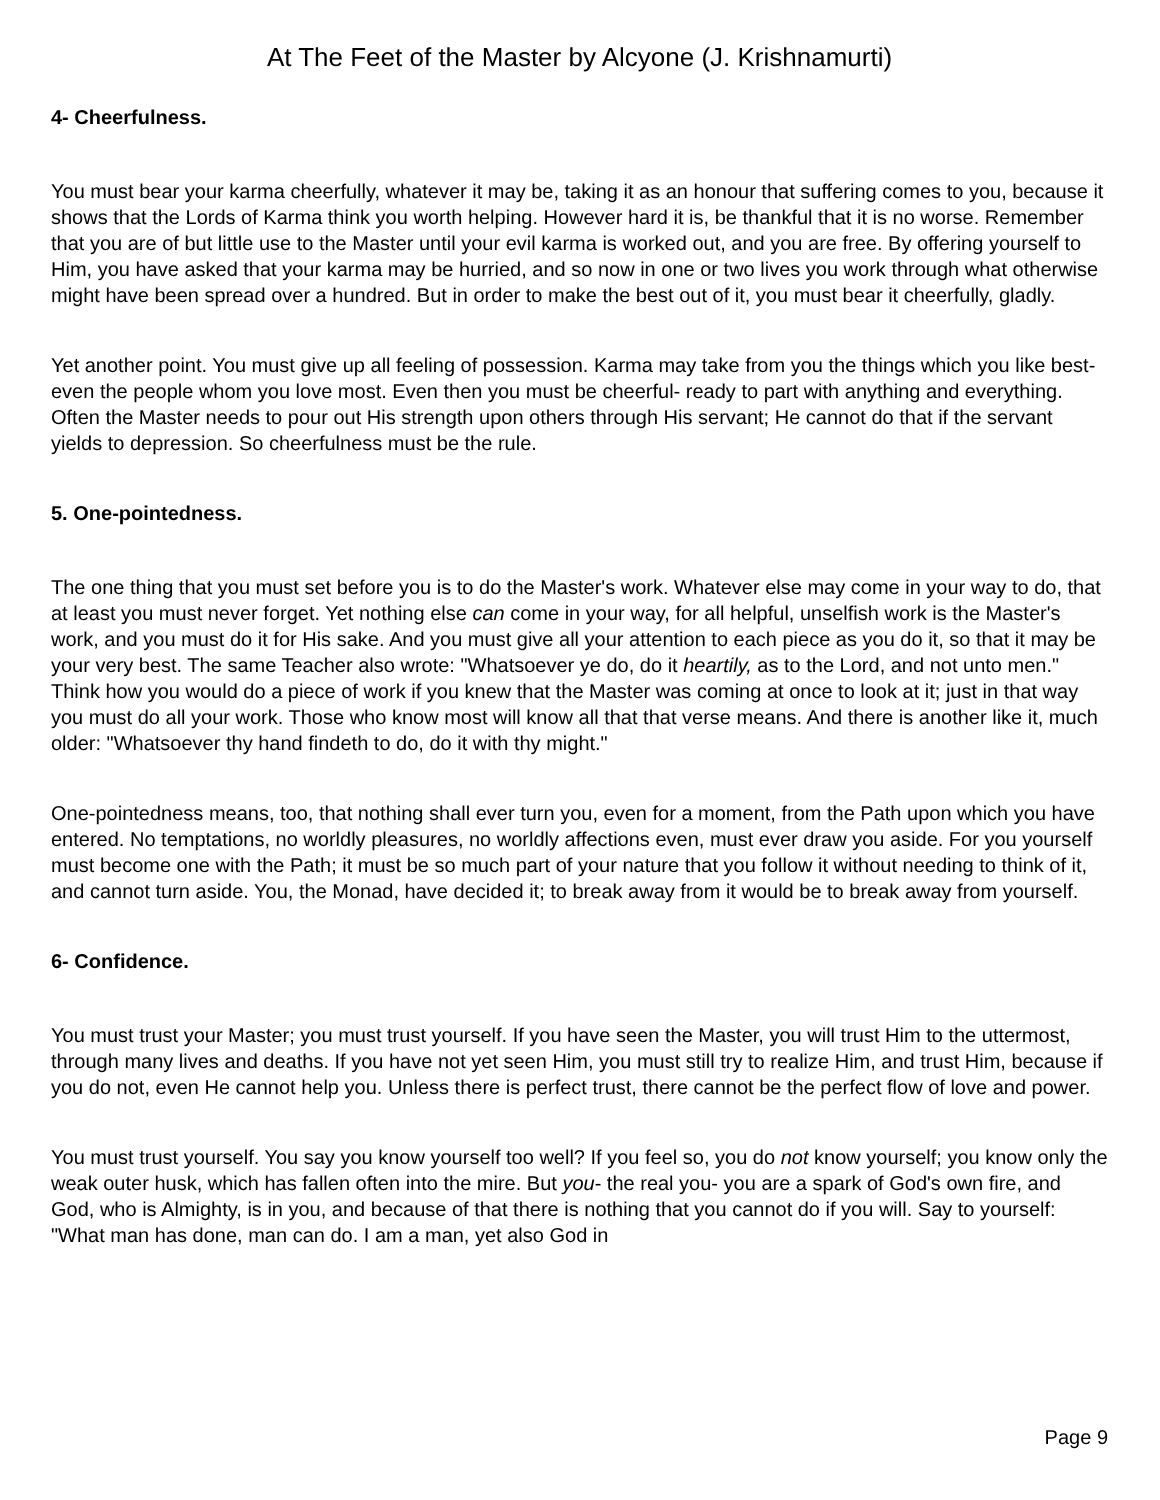At The Feet of the Master by Alcyone (J. Krishnamurti)
4- Cheerfulness.
You must bear your karma cheerfully, whatever it may be, taking it as an honour that suffering comes to you, because it shows that the Lords of Karma think you worth helping. However hard it is, be thankful that it is no worse. Remember that you are of but little use to the Master until your evil karma is worked out, and you are free. By offering yourself to Him, you have asked that your karma may be hurried, and so now in one or two lives you work through what otherwise might have been spread over a hundred. But in order to make the best out of it, you must bear it cheerfully, gladly.
Yet another point. You must give up all feeling of possession. Karma may take from you the things which you like best- even the people whom you love most. Even then you must be cheerful- ready to part with anything and everything. Often the Master needs to pour out His strength upon others through His servant; He cannot do that if the servant yields to depression. So cheerfulness must be the rule.
5. One-pointedness.
The one thing that you must set before you is to do the Master's work. Whatever else may come in your way to do, that at least you must never forget. Yet nothing else can come in your way, for all helpful, unselfish work is the Master's work, and you must do it for His sake. And you must give all your attention to each piece as you do it, so that it may be your very best. The same Teacher also wrote: "Whatsoever ye do, do it heartily, as to the Lord, and not unto men." Think how you would do a piece of work if you knew that the Master was coming at once to look at it; just in that way you must do all your work. Those who know most will know all that that verse means. And there is another like it, much older: "Whatsoever thy hand findeth to do, do it with thy might."
One-pointedness means, too, that nothing shall ever turn you, even for a moment, from the Path upon which you have entered. No temptations, no worldly pleasures, no worldly affections even, must ever draw you aside. For you yourself must become one with the Path; it must be so much part of your nature that you follow it without needing to think of it, and cannot turn aside. You, the Monad, have decided it; to break away from it would be to break away from yourself.
6- Confidence.
You must trust your Master; you must trust yourself. If you have seen the Master, you will trust Him to the uttermost, through many lives and deaths. If you have not yet seen Him, you must still try to realize Him, and trust Him, because if you do not, even He cannot help you. Unless there is perfect trust, there cannot be the perfect flow of love and power.
You must trust yourself. You say you know yourself too well? If you feel so, you do not know yourself; you know only the weak outer husk, which has fallen often into the mire. But you- the real you- you are a spark of God's own fire, and God, who is Almighty, is in you, and because of that there is nothing that you cannot do if you will. Say to yourself: "What man has done, man can do. I am a man, yet also God in
Page 9